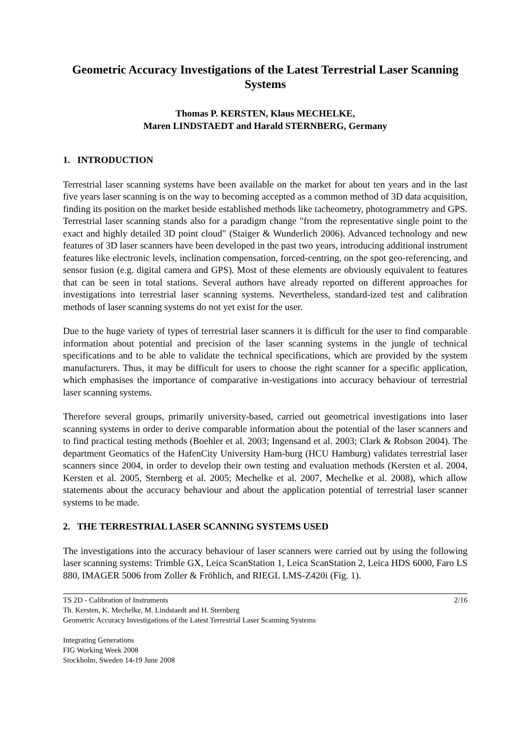Geometric Accuracy Investigations of the Latest Terrestrial Laser Scanning Systems
Thomas P. KERSTEN, Klaus MECHELKE,
Maren LINDSTAEDT and Harald STERNBERG, Germany
1. INTRODUCTION
Terrestrial laser scanning systems have been available on the market for about ten years and in the last five years laser scanning is on the way to becoming accepted as a common method of 3D data acquisition, finding its position on the market beside established methods like tacheometry, photogrammetry and GPS. Terrestrial laser scanning stands also for a paradigm change "from the representative single point to the exact and highly detailed 3D point cloud" (Staiger & Wunderlich 2006). Advanced technology and new features of 3D laser scanners have been developed in the past two years, introducing additional instrument features like electronic levels, inclination compensation, forced-centring, on the spot geo-referencing, and sensor fusion (e.g. digital camera and GPS). Most of these elements are obviously equivalent to features that can be seen in total stations. Several authors have already reported on different approaches for investigations into terrestrial laser scanning systems. Nevertheless, standard-ized test and calibration methods of laser scanning systems do not yet exist for the user.
Due to the huge variety of types of terrestrial laser scanners it is difficult for the user to find comparable information about potential and precision of the laser scanning systems in the jungle of technical specifications and to be able to validate the technical specifications, which are provided by the system manufacturers. Thus, it may be difficult for users to choose the right scanner for a specific application, which emphasises the importance of comparative in-vestigations into accuracy behaviour of terrestrial laser scanning systems.
Therefore several groups, primarily university-based, carried out geometrical investigations into laser scanning systems in order to derive comparable information about the potential of the laser scanners and to find practical testing methods (Boehler et al. 2003; Ingensand et al. 2003; Clark & Robson 2004). The department Geomatics of the HafenCity University Ham-burg (HCU Hamburg) validates terrestrial laser scanners since 2004, in order to develop their own testing and evaluation methods (Kersten et al. 2004, Kersten et al. 2005, Sternberg et al. 2005; Mechelke et al. 2007, Mechelke et al. 2008), which allow statements about the accuracy behaviour and about the application potential of terrestrial laser scanner systems to be made.
2. THE TERRESTRIAL LASER SCANNING SYSTEMS USED
The investigations into the accuracy behaviour of laser scanners were carried out by using the following laser scanning systems: Trimble GX, Leica ScanStation 1, Leica ScanStation 2, Leica HDS 6000, Faro LS 880, IMAGER 5006 from Zoller & Fröhlich, and RIEGL LMS-Z420i (Fig. 1).
TS 2D - Calibration of Instruments 2/16
Th. Kersten, K. Mechelke, M. Lindstaedt and H. Sternberg
Geometric Accuracy Investigations of the Latest Terrestrial Laser Scanning Systems
Integrating Generations
FIG Working Week 2008
Stockholm, Sweden 14-19 June 2008